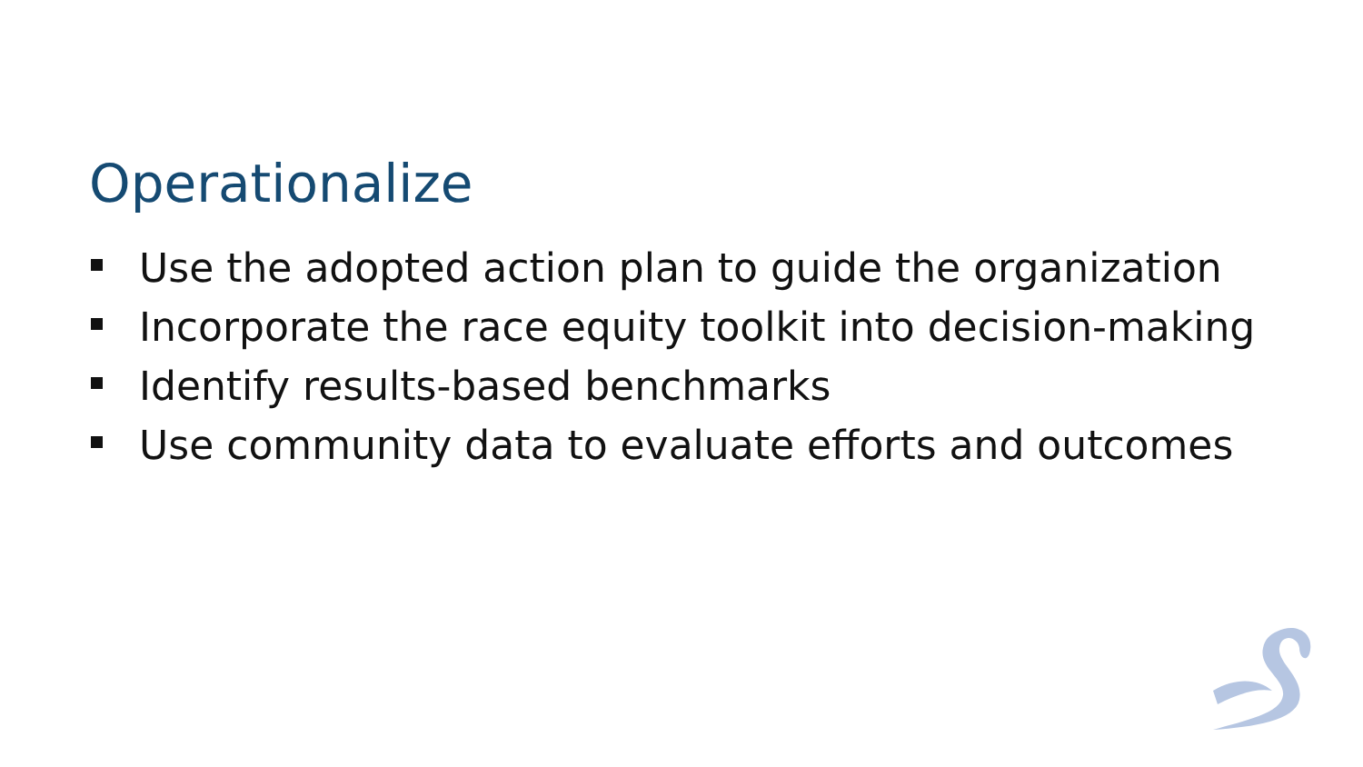Operationalize
Use the adopted action plan to guide the organization
Incorporate the race equity toolkit into decision-making
Identify results-based benchmarks
Use community data to evaluate efforts and outcomes